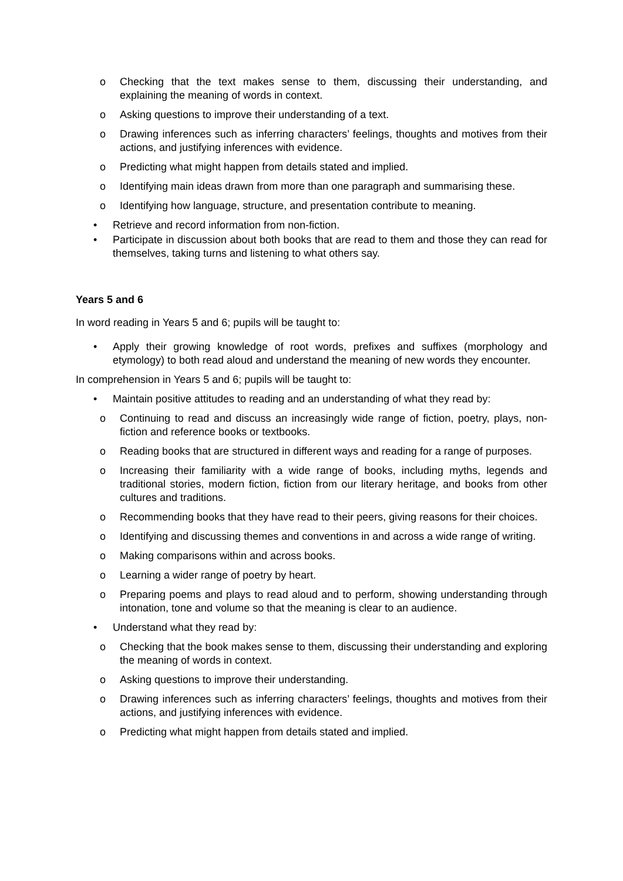o Checking that the text makes sense to them, discussing their understanding, and explaining the meaning of words in context.
o Asking questions to improve their understanding of a text.
o Drawing inferences such as inferring characters’ feelings, thoughts and motives from their actions, and justifying inferences with evidence.
o Predicting what might happen from details stated and implied.
o Identifying main ideas drawn from more than one paragraph and summarising these.
o Identifying how language, structure, and presentation contribute to meaning.
• Retrieve and record information from non-fiction.
• Participate in discussion about both books that are read to them and those they can read for themselves, taking turns and listening to what others say.
Years 5 and 6
In word reading in Years 5 and 6; pupils will be taught to:
• Apply their growing knowledge of root words, prefixes and suffixes (morphology and etymology) to both read aloud and understand the meaning of new words they encounter.
In comprehension in Years 5 and 6; pupils will be taught to:
• Maintain positive attitudes to reading and an understanding of what they read by:
o Continuing to read and discuss an increasingly wide range of fiction, poetry, plays, non-fiction and reference books or textbooks.
o Reading books that are structured in different ways and reading for a range of purposes.
o Increasing their familiarity with a wide range of books, including myths, legends and traditional stories, modern fiction, fiction from our literary heritage, and books from other cultures and traditions.
o Recommending books that they have read to their peers, giving reasons for their choices.
o Identifying and discussing themes and conventions in and across a wide range of writing.
o Making comparisons within and across books.
o Learning a wider range of poetry by heart.
o Preparing poems and plays to read aloud and to perform, showing understanding through intonation, tone and volume so that the meaning is clear to an audience.
• Understand what they read by:
o Checking that the book makes sense to them, discussing their understanding and exploring the meaning of words in context.
o Asking questions to improve their understanding.
o Drawing inferences such as inferring characters’ feelings, thoughts and motives from their actions, and justifying inferences with evidence.
o Predicting what might happen from details stated and implied.